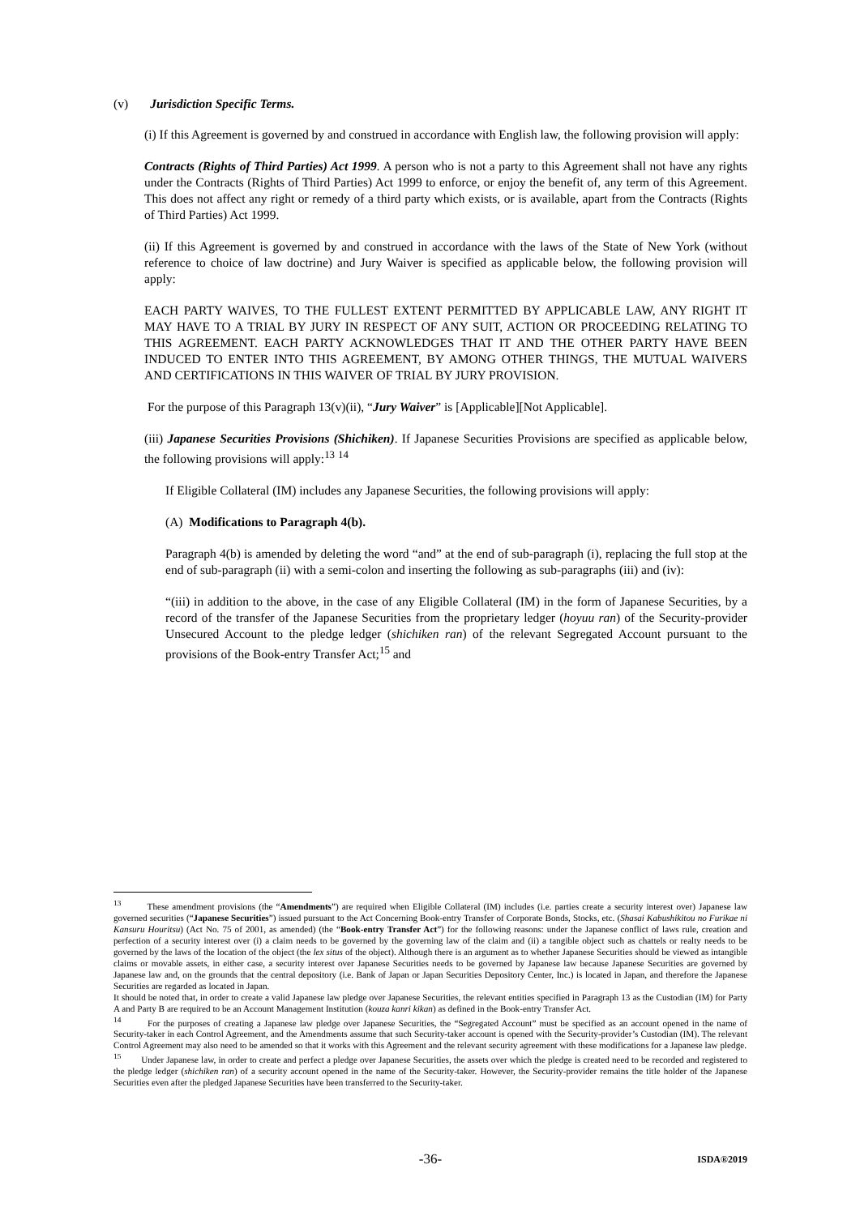(v) Jurisdiction Specific Terms.
(i) If this Agreement is governed by and construed in accordance with English law, the following provision will apply:
Contracts (Rights of Third Parties) Act 1999. A person who is not a party to this Agreement shall not have any rights under the Contracts (Rights of Third Parties) Act 1999 to enforce, or enjoy the benefit of, any term of this Agreement. This does not affect any right or remedy of a third party which exists, or is available, apart from the Contracts (Rights of Third Parties) Act 1999.
(ii) If this Agreement is governed by and construed in accordance with the laws of the State of New York (without reference to choice of law doctrine) and Jury Waiver is specified as applicable below, the following provision will apply:
EACH PARTY WAIVES, TO THE FULLEST EXTENT PERMITTED BY APPLICABLE LAW, ANY RIGHT IT MAY HAVE TO A TRIAL BY JURY IN RESPECT OF ANY SUIT, ACTION OR PROCEEDING RELATING TO THIS AGREEMENT. EACH PARTY ACKNOWLEDGES THAT IT AND THE OTHER PARTY HAVE BEEN INDUCED TO ENTER INTO THIS AGREEMENT, BY AMONG OTHER THINGS, THE MUTUAL WAIVERS AND CERTIFICATIONS IN THIS WAIVER OF TRIAL BY JURY PROVISION.
For the purpose of this Paragraph 13(v)(ii), “Jury Waiver” is [Applicable][Not Applicable].
(iii) Japanese Securities Provisions (Shichiken). If Japanese Securities Provisions are specified as applicable below, the following provisions will apply:<sup>13</sup> <sup>14</sup>
If Eligible Collateral (IM) includes any Japanese Securities, the following provisions will apply:
(A) Modifications to Paragraph 4(b).
Paragraph 4(b) is amended by deleting the word “and” at the end of sub-paragraph (i), replacing the full stop at the end of sub-paragraph (ii) with a semi-colon and inserting the following as sub-paragraphs (iii) and (iv):
“(iii) in addition to the above, in the case of any Eligible Collateral (IM) in the form of Japanese Securities, by a record of the transfer of the Japanese Securities from the proprietary ledger (hoyuu ran) of the Security-provider Unsecured Account to the pledge ledger (shichiken ran) of the relevant Segregated Account pursuant to the provisions of the Book-entry Transfer Act;<sup>15</sup> and
<sup>13</sup> These amendment provisions (the “Amendments”) are required when Eligible Collateral (IM) includes (i.e. parties create a security interest over) Japanese law governed securities (“Japanese Securities”) issued pursuant to the Act Concerning Book-entry Transfer of Corporate Bonds, Stocks, etc. (Shasai Kabushikitou no Furikae ni Kansuru Houritsu) (Act No. 75 of 2001, as amended) (the “Book-entry Transfer Act”) for the following reasons: under the Japanese conflict of laws rule, creation and perfection of a security interest over (i) a claim needs to be governed by the governing law of the claim and (ii) a tangible object such as chattels or realty needs to be governed by the laws of the location of the object (the lex situs of the object). Although there is an argument as to whether Japanese Securities should be viewed as intangible claims or movable assets, in either case, a security interest over Japanese Securities needs to be governed by Japanese law because Japanese Securities are governed by Japanese law and, on the grounds that the central depository (i.e. Bank of Japan or Japan Securities Depository Center, Inc.) is located in Japan, and therefore the Japanese Securities are regarded as located in Japan.
It should be noted that, in order to create a valid Japanese law pledge over Japanese Securities, the relevant entities specified in Paragraph 13 as the Custodian (IM) for Party A and Party B are required to be an Account Management Institution (kouza kanri kikan) as defined in the Book-entry Transfer Act.
<sup>14</sup> For the purposes of creating a Japanese law pledge over Japanese Securities, the “Segregated Account” must be specified as an account opened in the name of Security-taker in each Control Agreement, and the Amendments assume that such Security-taker account is opened with the Security-provider’s Custodian (IM). The relevant Control Agreement may also need to be amended so that it works with this Agreement and the relevant security agreement with these modifications for a Japanese law pledge.
<sup>15</sup> Under Japanese law, in order to create and perfect a pledge over Japanese Securities, the assets over which the pledge is created need to be recorded and registered to the pledge ledger (shichiken ran) of a security account opened in the name of the Security-taker. However, the Security-provider remains the title holder of the Japanese Securities even after the pledged Japanese Securities have been transferred to the Security-taker.
-36- ISDA®2019